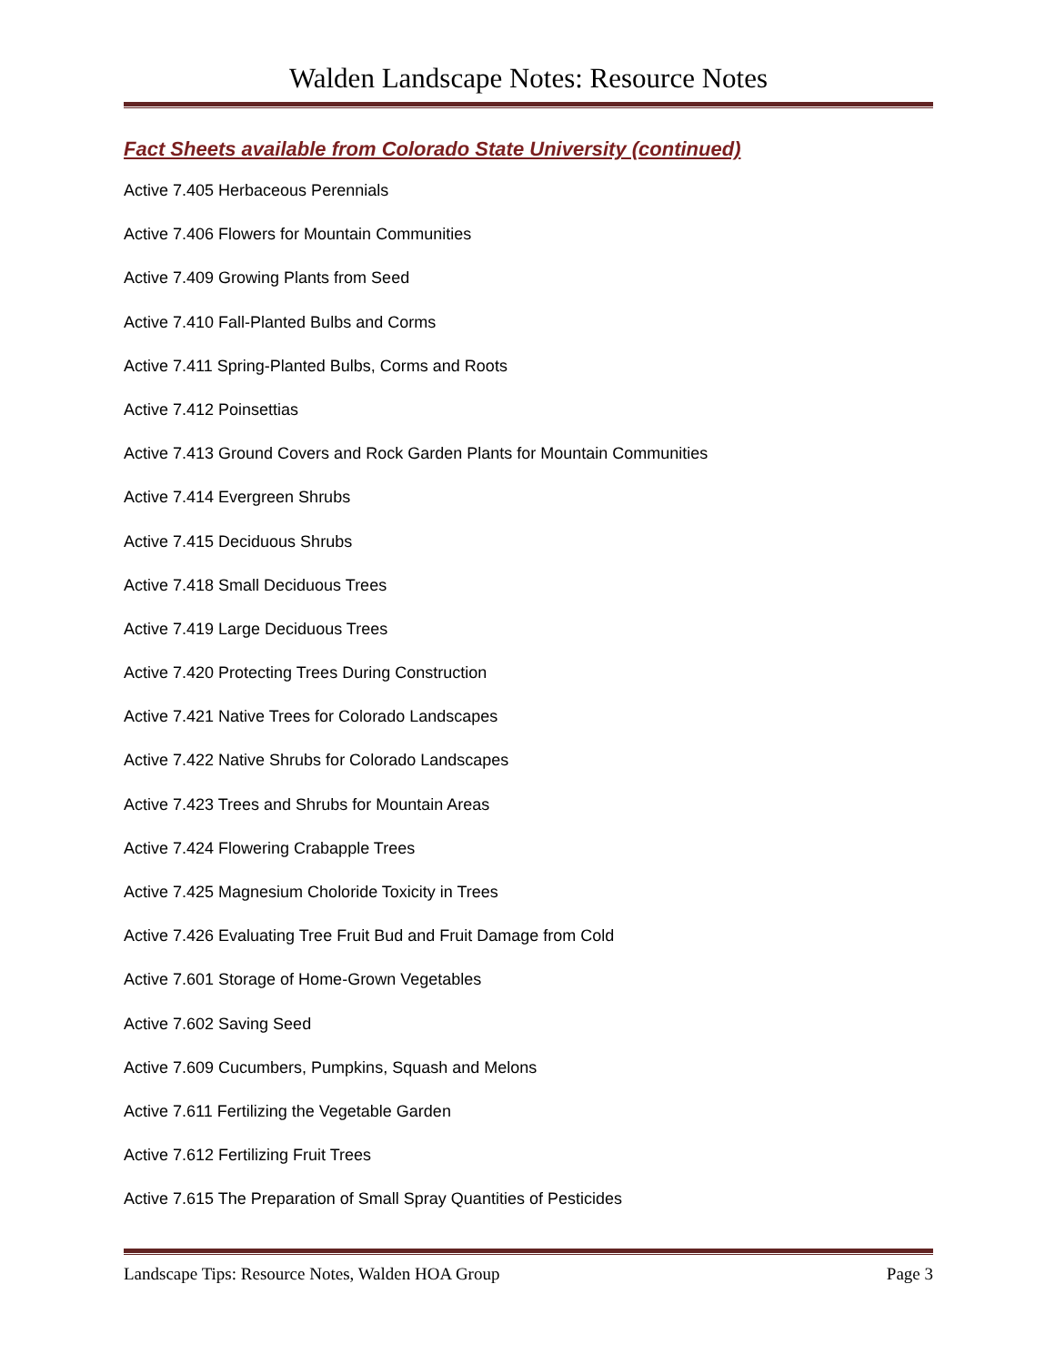Walden Landscape Notes: Resource Notes
Fact Sheets available from Colorado State University (continued)
Active 7.405 Herbaceous Perennials
Active 7.406 Flowers for Mountain Communities
Active 7.409 Growing Plants from Seed
Active 7.410 Fall-Planted Bulbs and Corms
Active 7.411 Spring-Planted Bulbs, Corms and Roots
Active 7.412 Poinsettias
Active 7.413 Ground Covers and Rock Garden Plants for Mountain Communities
Active 7.414 Evergreen Shrubs
Active 7.415 Deciduous Shrubs
Active 7.418 Small Deciduous Trees
Active 7.419 Large Deciduous Trees
Active 7.420 Protecting Trees During Construction
Active 7.421 Native Trees for Colorado Landscapes
Active 7.422 Native Shrubs for Colorado Landscapes
Active 7.423 Trees and Shrubs for Mountain Areas
Active 7.424 Flowering Crabapple Trees
Active 7.425 Magnesium Choloride Toxicity in Trees
Active 7.426 Evaluating Tree Fruit Bud and Fruit Damage from Cold
Active 7.601 Storage of Home-Grown Vegetables
Active 7.602 Saving Seed
Active 7.609 Cucumbers, Pumpkins, Squash and Melons
Active 7.611 Fertilizing the Vegetable Garden
Active 7.612 Fertilizing Fruit Trees
Active 7.615 The Preparation of Small Spray Quantities of Pesticides
Landscape Tips: Resource Notes, Walden HOA Group Page 3